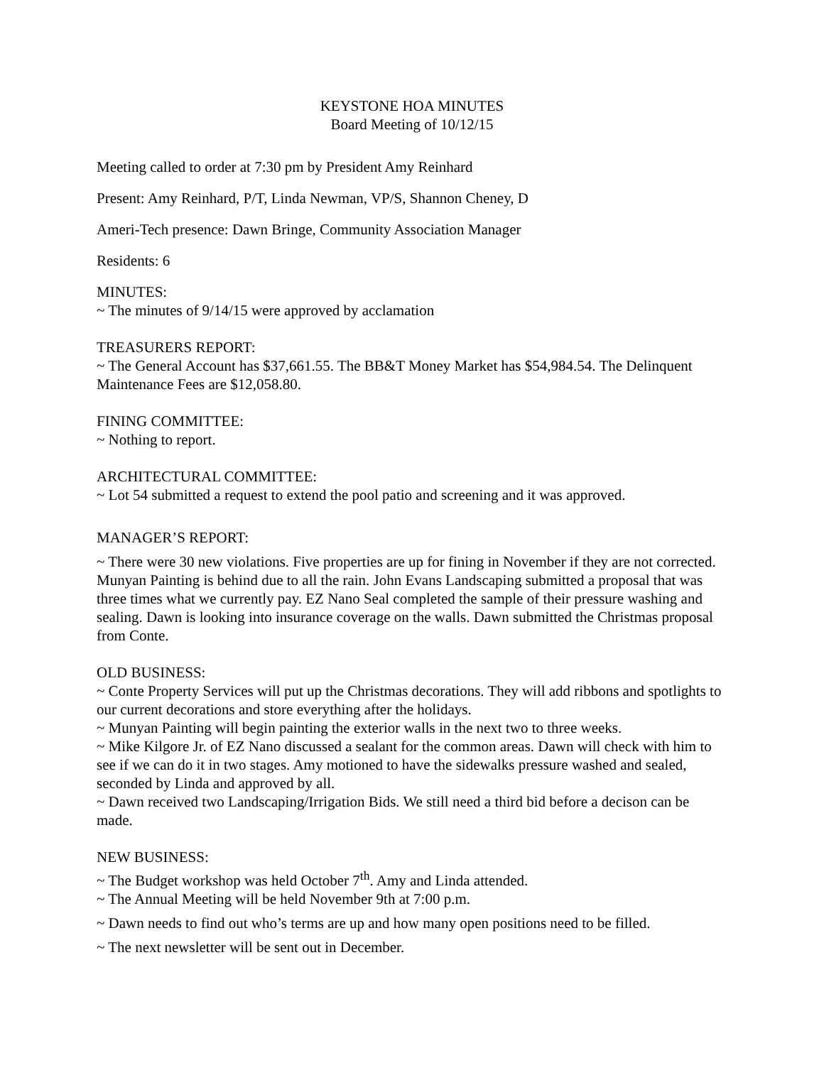KEYSTONE HOA MINUTES
Board Meeting of 10/12/15
Meeting called to order at 7:30 pm by President Amy Reinhard
Present: Amy Reinhard, P/T, Linda Newman, VP/S, Shannon Cheney, D
Ameri-Tech presence: Dawn Bringe, Community Association Manager
Residents: 6
MINUTES:
~ The minutes of 9/14/15 were approved by acclamation
TREASURERS REPORT:
~ The General Account has $37,661.55. The BB&T Money Market has $54,984.54. The Delinquent Maintenance Fees are $12,058.80.
FINING COMMITTEE:
~ Nothing to report.
ARCHITECTURAL COMMITTEE:
~ Lot 54 submitted a request to extend the pool patio and screening and it was approved.
MANAGER’S REPORT:
~ There were 30 new violations. Five properties are up for fining in November if they are not corrected. Munyan Painting is behind due to all the rain. John Evans Landscaping submitted a proposal that was three times what we currently pay. EZ Nano Seal completed the sample of their pressure washing and sealing. Dawn is looking into insurance coverage on the walls. Dawn submitted the Christmas proposal from Conte.
OLD BUSINESS:
~ Conte Property Services will put up the Christmas decorations. They will add ribbons and spotlights to our current decorations and store everything after the holidays.
~ Munyan Painting will begin painting the exterior walls in the next two to three weeks.
~ Mike Kilgore Jr. of EZ Nano discussed a sealant for the common areas. Dawn will check with him to see if we can do it in two stages. Amy motioned to have the sidewalks pressure washed and sealed, seconded by Linda and approved by all.
~ Dawn received two Landscaping/Irrigation Bids. We still need a third bid before a decison can be made.
NEW BUSINESS:
~ The Budget workshop was held October 7<sup>th</sup>. Amy and Linda attended.
~ The Annual Meeting will be held November 9th at 7:00 p.m.
~ Dawn needs to find out who’s terms are up and how many open positions need to be filled.
~ The next newsletter will be sent out in December.